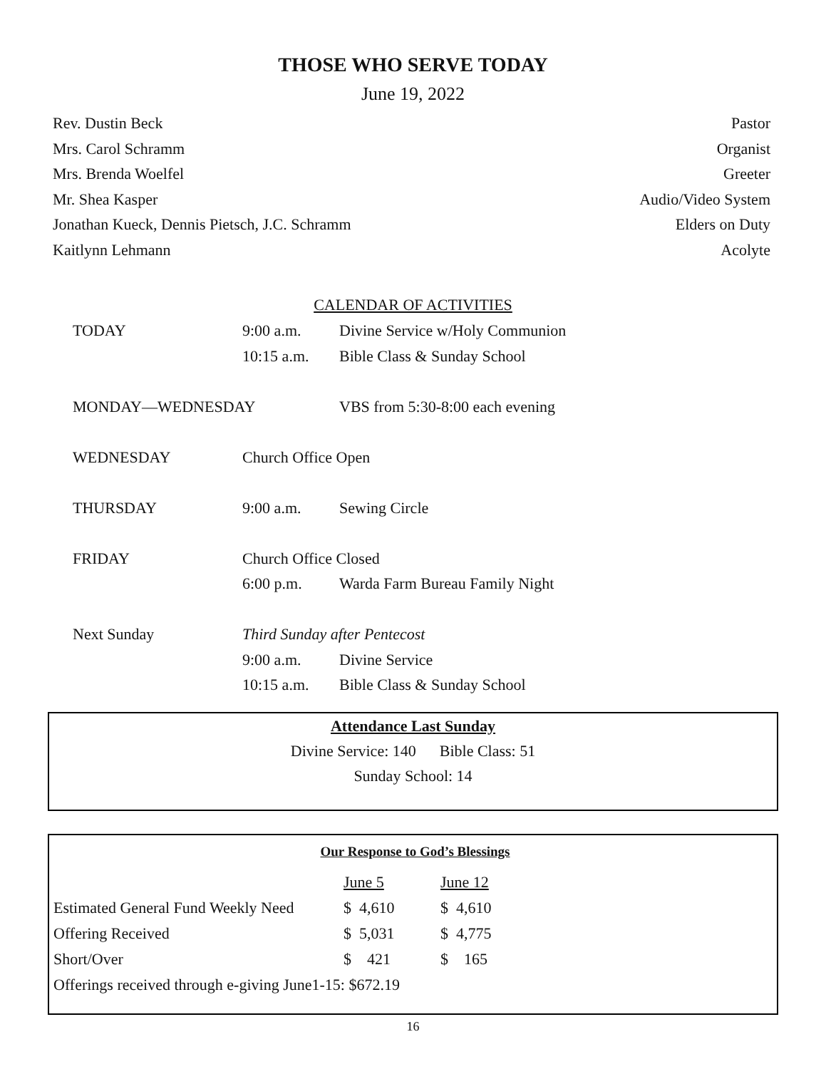THOSE WHO SERVE TODAY
June 19, 2022
Rev. Dustin Beck Pastor
Mrs. Carol Schramm Organist
Mrs. Brenda Woelfel Greeter
Mr. Shea Kasper Audio/Video System
Jonathan Kueck, Dennis Pietsch, J.C. Schramm Elders on Duty
Kaitlynn Lehmann Acolyte
CALENDAR OF ACTIVITIES
| TODAY | 9:00 a.m. | Divine Service w/Holy Communion |
| | 10:15 a.m. | Bible Class & Sunday School |
| MONDAY—WEDNESDAY | | VBS from 5:30-8:00 each evening |
| WEDNESDAY | Church Office Open | |
| THURSDAY | 9:00 a.m. | Sewing Circle |
| FRIDAY | Church Office Closed | |
| | 6:00 p.m. | Warda Farm Bureau Family Night |
| Next Sunday | Third Sunday after Pentecost | |
| | 9:00 a.m. | Divine Service |
| | 10:15 a.m. | Bible Class & Sunday School |
Attendance Last Sunday
Divine Service: 140 Bible Class: 51
Sunday School: 14
Our Response to God’s Blessings
| | June 5 | June 12 |
| Estimated General Fund Weekly Need | $ 4,610 | $ 4,610 |
| Offering Received | $ 5,031 | $ 4,775 |
| Short/Over | $ 421 | $ 165 |
| Offerings received through e-giving June1-15: $672.19 | | |
16